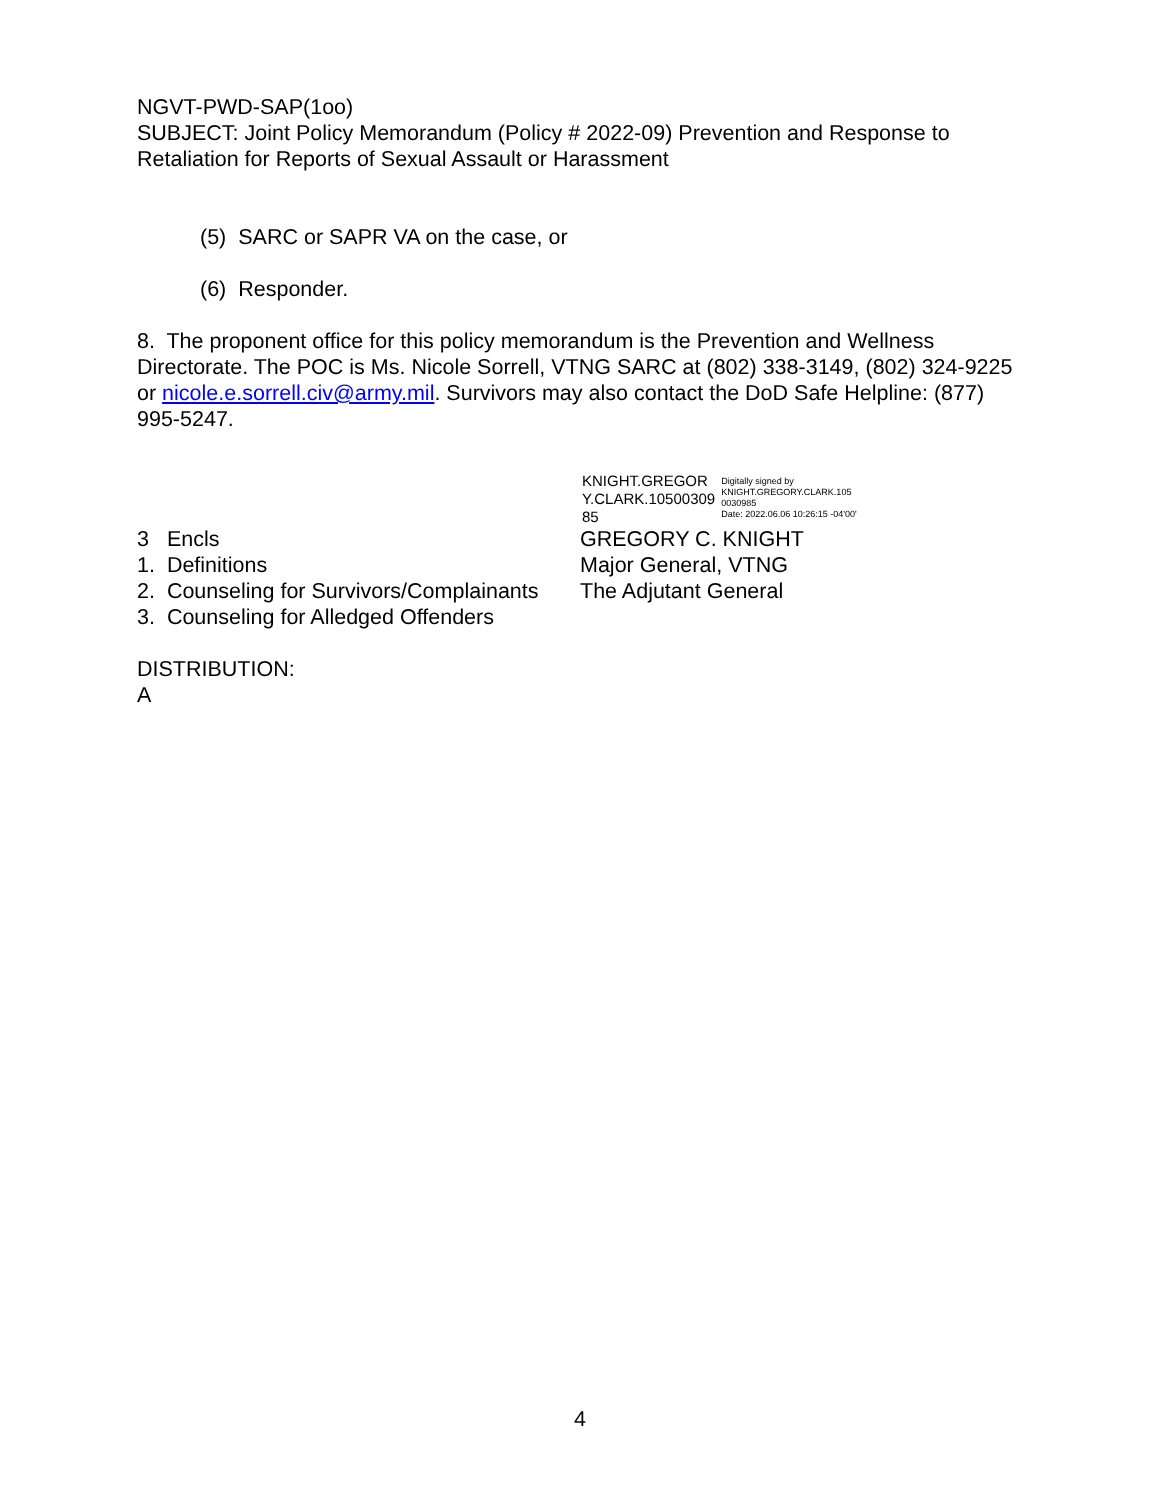NGVT-PWD-SAP(1oo)
SUBJECT: Joint Policy Memorandum (Policy # 2022-09) Prevention and Response to Retaliation for Reports of Sexual Assault or Harassment
(5) SARC or SAPR VA on the case, or
(6) Responder.
8. The proponent office for this policy memorandum is the Prevention and Wellness Directorate. The POC is Ms. Nicole Sorrell, VTNG SARC at (802) 338-3149, (802) 324-9225 or nicole.e.sorrell.civ@army.mil. Survivors may also contact the DoD Safe Helpline: (877) 995-5247.
KNIGHT.GREGOR
Y.CLARK.10500309
85
Digitally signed by
KNIGHT.GREGORY.CLARK.105
0030985
Date: 2022.06.06 10:26:15 -04'00'
3 Encls GREGORY C. KNIGHT
1. Definitions Major General, VTNG
2. Counseling for Survivors/Complainants
The Adjutant General
3. Counseling for Alledged Offenders
DISTRIBUTION:
A
4